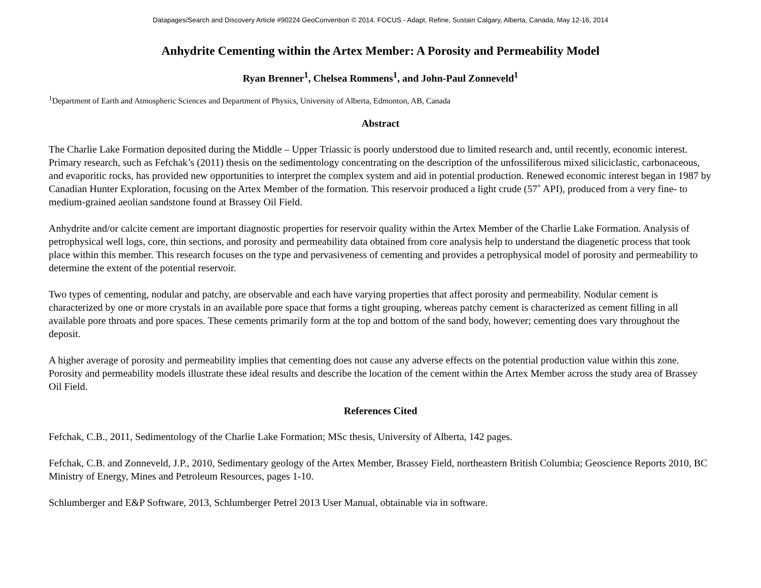Datapages/Search and Discovery Article #90224 GeoConvention © 2014, FOCUS - Adapt, Refine, Sustain Calgary, Alberta, Canada, May 12-16, 2014
Anhydrite Cementing within the Artex Member: A Porosity and Permeability Model
Ryan Brenner<sup>1</sup>, Chelsea Rommens<sup>1</sup>, and John-Paul Zonneveld<sup>1</sup>
<sup>1</sup> Department of Earth and Atmospheric Sciences and Department of Physics, University of Alberta, Edmonton, AB, Canada
Abstract
The Charlie Lake Formation deposited during the Middle – Upper Triassic is poorly understood due to limited research and, until recently, economic interest. Primary research, such as Fefchak’s (2011) thesis on the sedimentology concentrating on the description of the unfossiliferous mixed siliciclastic, carbonaceous, and evaporitic rocks, has provided new opportunities to interpret the complex system and aid in potential production. Renewed economic interest began in 1987 by Canadian Hunter Exploration, focusing on the Artex Member of the formation. This reservoir produced a light crude (57˚ API), produced from a very fine- to medium-grained aeolian sandstone found at Brassey Oil Field.
Anhydrite and/or calcite cement are important diagnostic properties for reservoir quality within the Artex Member of the Charlie Lake Formation. Analysis of petrophysical well logs, core, thin sections, and porosity and permeability data obtained from core analysis help to understand the diagenetic process that took place within this member. This research focuses on the type and pervasiveness of cementing and provides a petrophysical model of porosity and permeability to determine the extent of the potential reservoir.
Two types of cementing, nodular and patchy, are observable and each have varying properties that affect porosity and permeability. Nodular cement is characterized by one or more crystals in an available pore space that forms a tight grouping, whereas patchy cement is characterized as cement filling in all available pore throats and pore spaces. These cements primarily form at the top and bottom of the sand body, however; cementing does vary throughout the deposit.
A higher average of porosity and permeability implies that cementing does not cause any adverse effects on the potential production value within this zone. Porosity and permeability models illustrate these ideal results and describe the location of the cement within the Artex Member across the study area of Brassey Oil Field.
References Cited
Fefchak, C.B., 2011, Sedimentology of the Charlie Lake Formation; MSc thesis, University of Alberta, 142 pages.
Fefchak, C.B. and Zonneveld, J.P., 2010, Sedimentary geology of the Artex Member, Brassey Field, northeastern British Columbia; Geoscience Reports 2010, BC Ministry of Energy, Mines and Petroleum Resources, pages 1-10.
Schlumberger and E&P Software, 2013, Schlumberger Petrel 2013 User Manual, obtainable via in software.